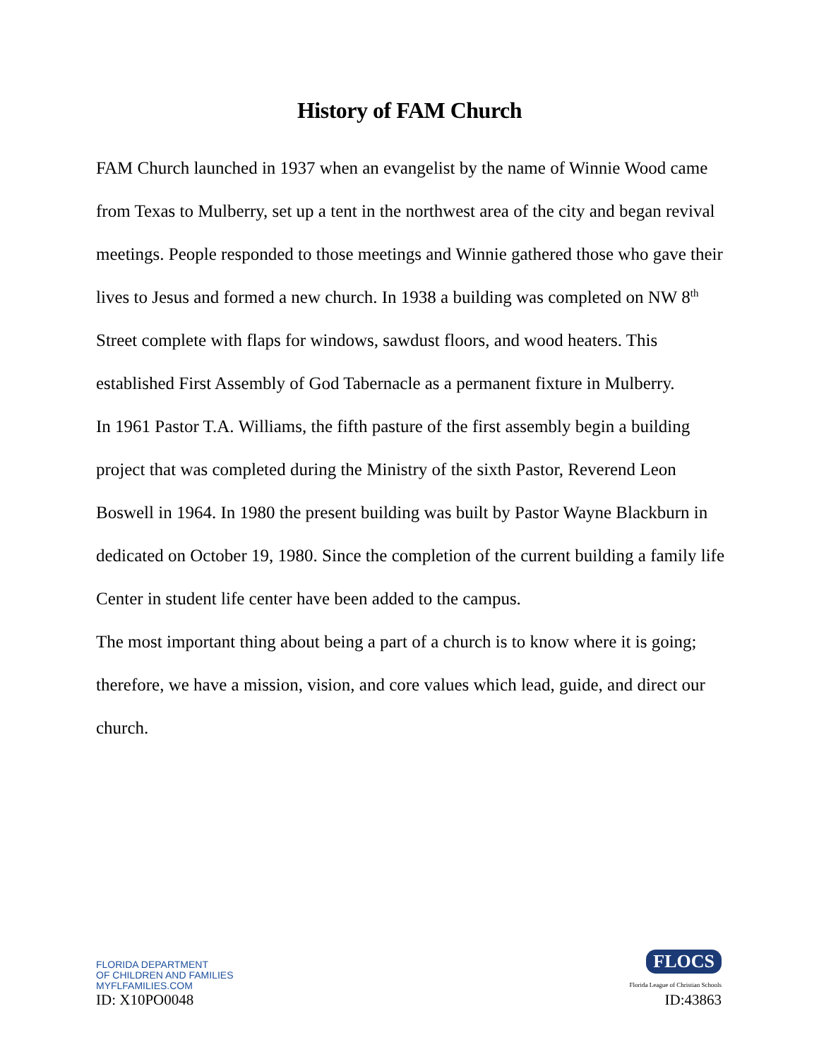History of FAM Church
FAM Church launched in 1937 when an evangelist by the name of Winnie Wood came from Texas to Mulberry, set up a tent in the northwest area of the city and began revival meetings. People responded to those meetings and Winnie gathered those who gave their lives to Jesus and formed a new church. In 1938 a building was completed on NW 8<sup>th</sup> Street complete with flaps for windows, sawdust floors, and wood heaters. This established First Assembly of God Tabernacle as a permanent fixture in Mulberry.
In 1961 Pastor T.A. Williams, the fifth pasture of the first assembly begin a building project that was completed during the Ministry of the sixth Pastor, Reverend Leon Boswell in 1964. In 1980 the present building was built by Pastor Wayne Blackburn in dedicated on October 19, 1980. Since the completion of the current building a family life Center in student life center have been added to the campus.
The most important thing about being a part of a church is to know where it is going; therefore, we have a mission, vision, and core values which lead, guide, and direct our church.
FLORIDA DEPARTMENT
OF CHILDREN AND FAMILIES
MYFLFAMILIES.COM
ID: X10PO0048
FLOCS
Florida League of Christian Schools
ID:43863